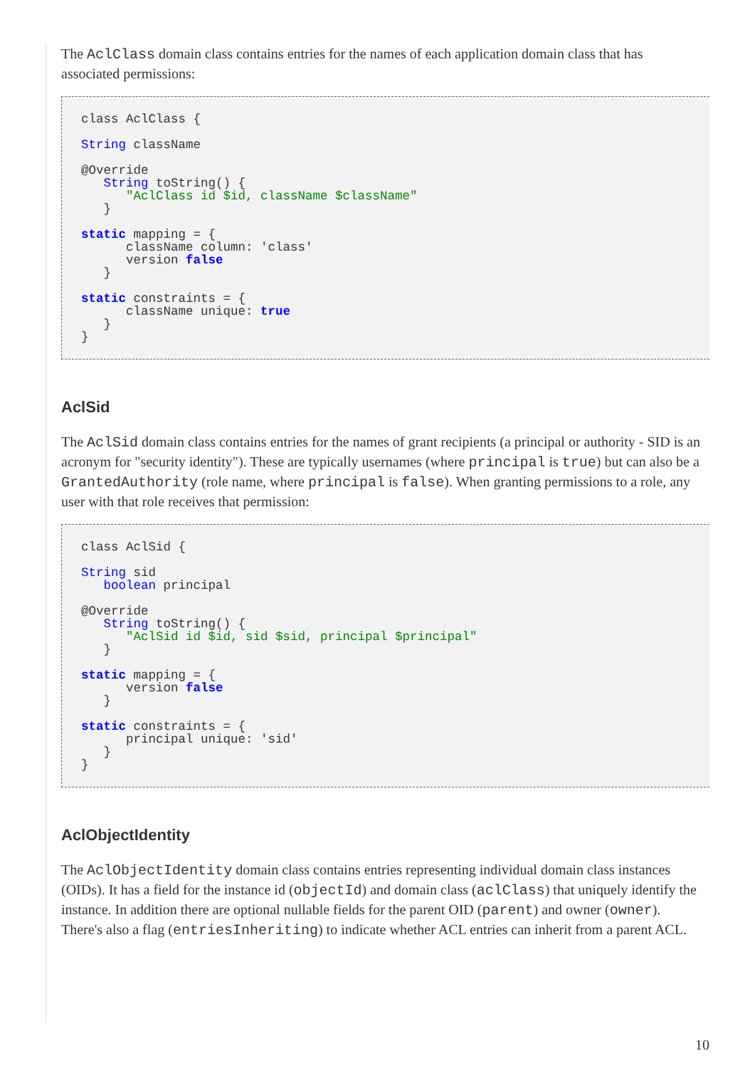The AclClass domain class contains entries for the names of each application domain class that has
associated permissions:
class AclClass {

String className

@Override
   String toString() {
      "AclClass id $id, className $className"
   }

static mapping = {
      className column: 'class'
      version false
   }

static constraints = {
      className unique: true
   }
}
AclSid
The AclSid domain class contains entries for the names of grant recipients (a principal or authority - SID is an
acronym for "security identity"). These are typically usernames (where principal is true) but can also be a
GrantedAuthority (role name, where principal is false). When granting permissions to a role, any
user with that role receives that permission:
class AclSid {

String sid
   boolean principal

@Override
   String toString() {
      "AclSid id $id, sid $sid, principal $principal"
   }

static mapping = {
      version false
   }

static constraints = {
      principal unique: 'sid'
   }
}
AclObjectIdentity
The AclObjectIdentity domain class contains entries representing individual domain class instances
(OIDs). It has a field for the instance id (objectId) and domain class (aclClass) that uniquely identify the
instance. In addition there are optional nullable fields for the parent OID (parent) and owner (owner).
There's also a flag (entriesInheriting) to indicate whether ACL entries can inherit from a parent ACL.
10